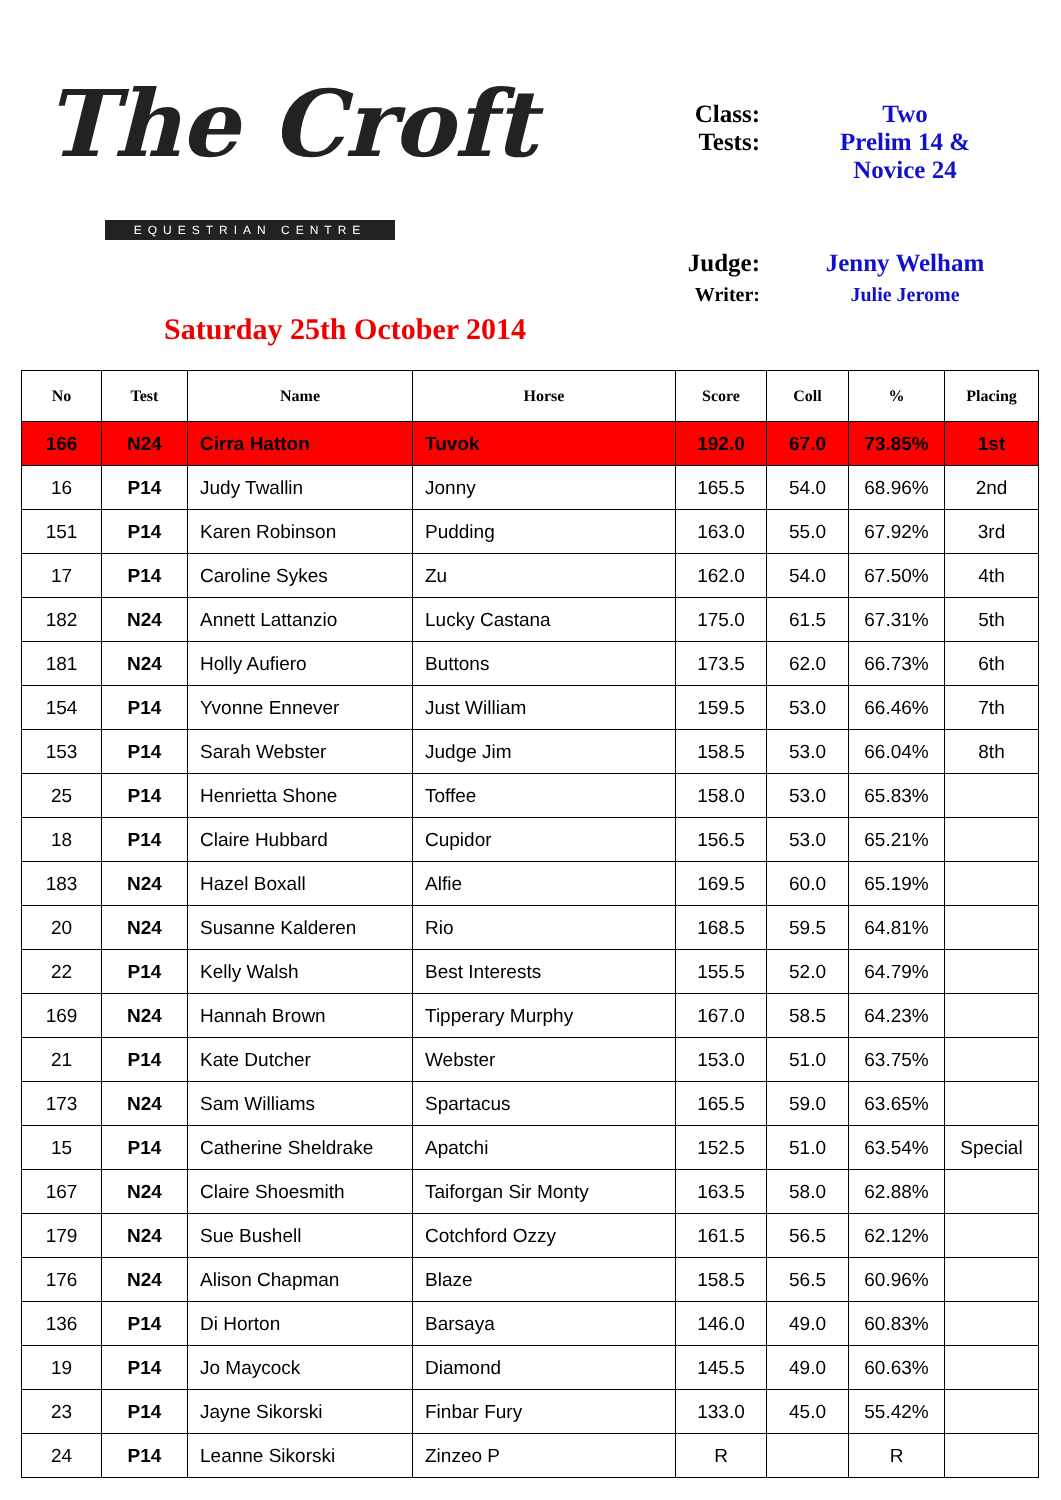The Croft
EQUESTRIAN CENTRE
Saturday 25th October 2014
| Class: | Two |
| Tests: | Prelim 14 & Novice 24 |
| Judge: | Jenny Welham |
| Writer: | Julie Jerome |
| No | Test | Name | Horse | Score | Coll | % | Placing |
| --- | --- | --- | --- | --- | --- | --- | --- |
| 166 | N24 | Cirra Hatton | Tuvok | 192.0 | 67.0 | 73.85% | 1st |
| 16 | P14 | Judy Twallin | Jonny | 165.5 | 54.0 | 68.96% | 2nd |
| 151 | P14 | Karen Robinson | Pudding | 163.0 | 55.0 | 67.92% | 3rd |
| 17 | P14 | Caroline Sykes | Zu | 162.0 | 54.0 | 67.50% | 4th |
| 182 | N24 | Annett Lattanzio | Lucky Castana | 175.0 | 61.5 | 67.31% | 5th |
| 181 | N24 | Holly Aufiero | Buttons | 173.5 | 62.0 | 66.73% | 6th |
| 154 | P14 | Yvonne Ennever | Just William | 159.5 | 53.0 | 66.46% | 7th |
| 153 | P14 | Sarah Webster | Judge Jim | 158.5 | 53.0 | 66.04% | 8th |
| 25 | P14 | Henrietta Shone | Toffee | 158.0 | 53.0 | 65.83% | |
| 18 | P14 | Claire Hubbard | Cupidor | 156.5 | 53.0 | 65.21% | |
| 183 | N24 | Hazel Boxall | Alfie | 169.5 | 60.0 | 65.19% | |
| 20 | N24 | Susanne Kalderen | Rio | 168.5 | 59.5 | 64.81% | |
| 22 | P14 | Kelly Walsh | Best Interests | 155.5 | 52.0 | 64.79% | |
| 169 | N24 | Hannah Brown | Tipperary Murphy | 167.0 | 58.5 | 64.23% | |
| 21 | P14 | Kate Dutcher | Webster | 153.0 | 51.0 | 63.75% | |
| 173 | N24 | Sam Williams | Spartacus | 165.5 | 59.0 | 63.65% | |
| 15 | P14 | Catherine Sheldrake | Apatchi | 152.5 | 51.0 | 63.54% | Special |
| 167 | N24 | Claire Shoesmith | Taiforgan Sir Monty | 163.5 | 58.0 | 62.88% | |
| 179 | N24 | Sue Bushell | Cotchford Ozzy | 161.5 | 56.5 | 62.12% | |
| 176 | N24 | Alison Chapman | Blaze | 158.5 | 56.5 | 60.96% | |
| 136 | P14 | Di Horton | Barsaya | 146.0 | 49.0 | 60.83% | |
| 19 | P14 | Jo Maycock | Diamond | 145.5 | 49.0 | 60.63% | |
| 23 | P14 | Jayne Sikorski | Finbar Fury | 133.0 | 45.0 | 55.42% | |
| 24 | P14 | Leanne Sikorski | Zinzeo P | R | | R | |